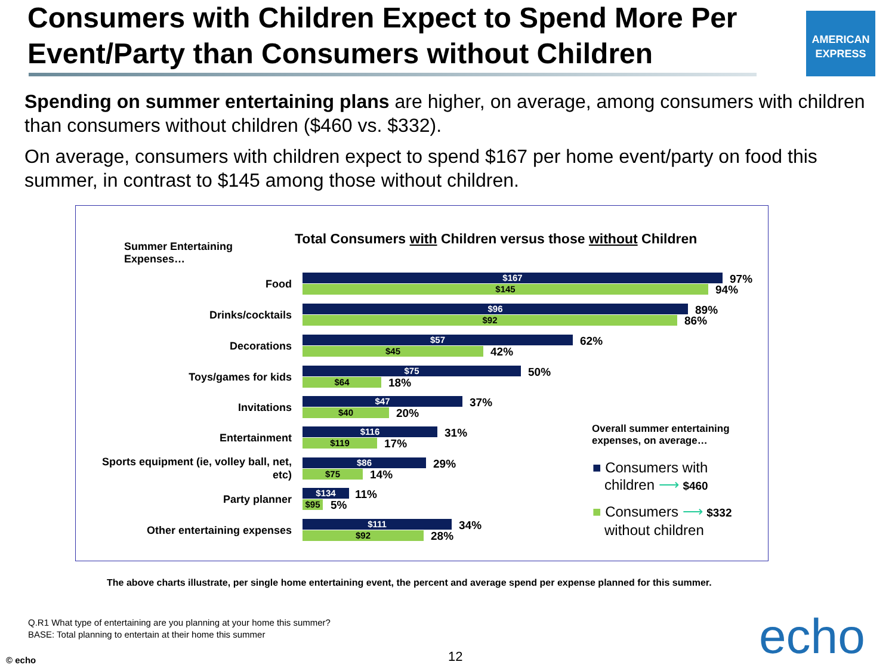Consumers with Children Expect to Spend More Per Event/Party than Consumers without Children
AMERICAN
EXPRESS
Spending on summer entertaining plans are higher, on average, among consumers with children than consumers without children ($460 vs. $332).
On average, consumers with children expect to spend $167 per home event/party on food this summer, in contrast to $145 among those without children.
Summer Entertaining
Expenses…
Total Consumers with Children versus those without Children
Food $167
$145
97%
94%
Drinks/cocktails $96
$92
89%
86%
Decorations $57
$45
62%
42%
Toys/games for kids $75
$64
50%
18%
Invitations $47
$40
37%
20%
Entertainment $116
$119
31%
17%
Sports equipment (ie, volley ball, net, etc)
$86
$75
29%
14%
Party planner $134
$95
11%
5%
Other entertaining expenses $111
$92
34%
28%
Overall summer entertaining
expenses, on average…
■ Consumers with
children ⟶ $460
■ Consumers ⟶ $332
without children
The above charts illustrate, per single home entertaining event, the percent and average spend per expense planned for this summer.
Q.R1 What type of entertaining are you planning at your home this summer?
BASE: Total planning to entertain at their home this summer
© echo 12 echo